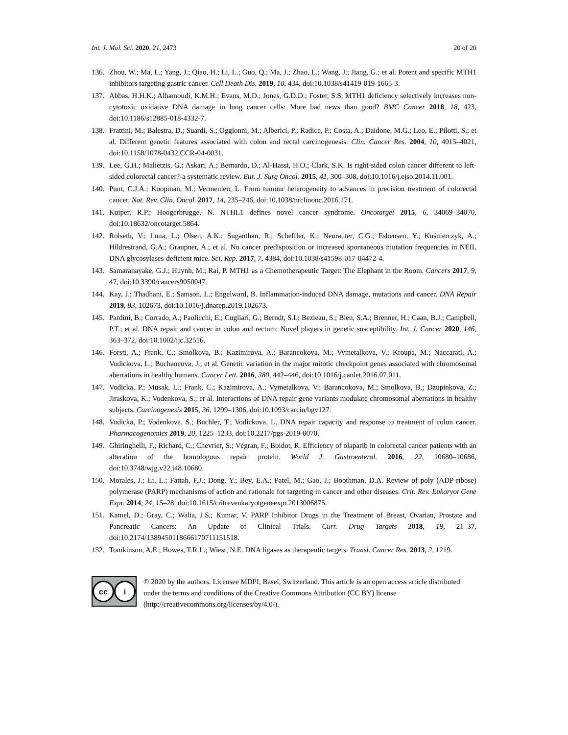Int. J. Mol. Sci. 2020, 21, 2473 20 of 20
136. Zhou, W.; Ma, L.; Yang, J.; Qiao, H.; Li, L.; Guo, Q.; Ma, J.; Zhao, L.; Wang, J.; Jiang, G.; et al. Potent and specific MTH1 inhibitors targeting gastric cancer. Cell Death Dis. 2019, 10, 434, doi:10.1038/s41419-019-1665-3.
137. Abbas, H.H.K.; Alhamoudi, K.M.H.; Evans, M.D.; Jones, G.D.D.; Foster, S.S. MTH1 deficiency selectively increases non-cytotoxic oxidative DNA damage in lung cancer cells: More bad news than good? BMC Cancer 2018, 18, 423, doi:10.1186/s12885-018-4332-7.
138. Frattini, M.; Balestra, D.; Suardi, S.; Oggionni, M.; Alberici, P.; Radice, P.; Costa, A.; Daidone, M.G.; Leo, E.; Pilotti, S.; et al. Different genetic features associated with colon and rectal carcinogenesis. Clin. Cancer Res. 2004, 10, 4015–4021, doi:10.1158/1078-0432.CCR-04-0031.
139. Lee, G.H.; Malietzis, G.; Askari, A.; Bernardo, D.; Al-Hassi, H.O.; Clark, S.K. Is right-sided colon cancer different to left-sided colorectal cancer?-a systematic review. Eur. J. Surg Oncol. 2015, 41, 300–308, doi:10.1016/j.ejso.2014.11.001.
140. Punt, C.J.A.; Koopman, M.; Vermeulen, L. From tumour heterogeneity to advances in precision treatment of colorectal cancer. Nat. Rev. Clin. Oncol. 2017, 14, 235–246, doi:10.1038/nrclinonc.2016.171.
141. Kuiper, R.P.; Hoogerbrugge, N. NTHL1 defines novel cancer syndrome. Oncotarget 2015, 6, 34069–34070, doi:10.18632/oncotarget.5864.
142. Rolseth, V.; Luna, L.; Olsen, A.K.; Suganthan, R.; Scheffler, K.; Neurauter, C.G.; Esbensen, Y.; Kuśnierczyk, A.; Hildrestrand, G.A.; Graupner, A.; et al. No cancer predisposition or increased spontaneous mutation frequencies in NEIL DNA glycosylases-deficient mice. Sci. Rep. 2017, 7, 4384, doi:10.1038/s41598-017-04472-4.
143. Samaranayake, G.J.; Huynh, M.; Rai, P. MTH1 as a Chemotherapeutic Target: The Elephant in the Room. Cancers 2017, 9, 47, doi:10.3390/cancers9050047.
144. Kay, J.; Thadhani, E.; Samson, L.; Engelward, B. Inflammation-induced DNA damage, mutations and cancer. DNA Repair 2019, 83, 102673, doi:10.1016/j.dnarep.2019.102673.
145. Pardini, B.; Corrado, A.; Paolicchi, E.; Cugliari, G.; Berndt, S.I.; Bezieau, S.; Bien, S.A.; Brenner, H.; Caan, B.J.; Campbell, P.T.; et al. DNA repair and cancer in colon and rectum: Novel players in genetic susceptibility. Int. J. Cancer 2020, 146, 363–372, doi:10.1002/ijc.32516.
146. Forsti, A.; Frank, C.; Smolkova, B.; Kazimirova, A.; Barancokova, M.; Vymetalkova, V.; Kroupa, M.; Naccarati, A.; Vodickova, L.; Buchancova, J.; et al. Genetic variation in the major mitotic checkpoint genes associated with chromosomal aberrations in healthy humans. Cancer Lett. 2016, 380, 442–446, doi:10.1016/j.canlet.2016.07.011.
147. Vodicka, P.; Musak, L.; Frank, C.; Kazimirova, A.; Vymetalkova, V.; Barancokova, M.; Smolkova, B.; Dzupinkova, Z.; Jiraskova, K.; Vodenkova, S.; et al. Interactions of DNA repair gene variants modulate chromosomal aberrations in healthy subjects. Carcinogenesis 2015, 36, 1299–1306, doi:10.1093/carcin/bgv127.
148. Vodicka, P.; Vodenkova, S.; Buchler, T.; Vodickova, L. DNA repair capacity and response to treatment of colon cancer. Pharmacogenomics 2019, 20, 1225–1233, doi:10.2217/pgs-2019-0070.
149. Ghiringhelli, F.; Richard, C.; Chevrier, S.; Végran, F.; Boidot, R. Efficiency of olaparib in colorectal cancer patients with an alteration of the homologous repair protein. World J. Gastroenterol. 2016, 22, 10680–10686, doi:10.3748/wjg.v22.i48.10680.
150. Morales, J.; Li, L.; Fattah, F.J.; Dong, Y.; Bey, E.A.; Patel, M.; Gao, J.; Boothman, D.A. Review of poly (ADP-ribose) polymerase (PARP) mechanisms of action and rationale for targeting in cancer and other diseases. Crit. Rev. Eukaryot Gene Expr. 2014, 24, 15–28, doi:10.1615/critreveukaryotgeneexpr.2013006875.
151. Kamel, D.; Gray, C.; Walia, J.S.; Kumar, V. PARP Inhibitor Drugs in the Treatment of Breast, Ovarian, Prostate and Pancreatic Cancers: An Update of Clinical Trials. Curr. Drug Targets 2018, 19, 21–37, doi:10.2174/1389450118666170711151518.
152. Tomkinson, A.E.; Howes, T.R.L.; Wiest, N.E. DNA ligases as therapeutic targets. Transl. Cancer Res. 2013, 2, 1219.
cc i
© 2020 by the authors. Licensee MDPI, Basel, Switzerland. This article is an open access article distributed under the terms and conditions of the Creative Commons Attribution (CC BY) license (http://creativecommons.org/licenses/by/4.0/).